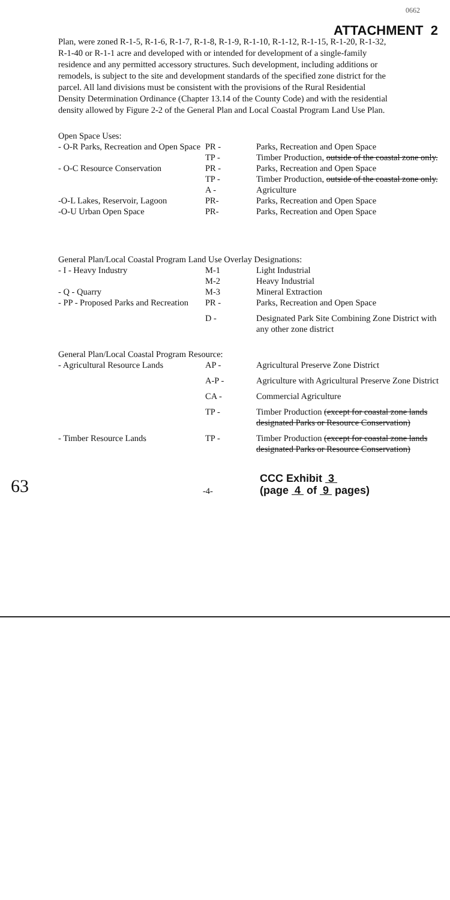0662
ATTACHMENT 2
Plan, were zoned R-1-5, R-1-6, R-1-7, R-1-8, R-1-9, R-1-10, R-1-12, R-1-15, R-1-20, R-1-32, R-1-40 or R-1-1 acre and developed with or intended for development of a single-family residence and any permitted accessory structures. Such development, including additions or remodels, is subject to the site and development standards of the specified zone district for the parcel. All land divisions must be consistent with the provisions of the Rural Residential Density Determination Ordinance (Chapter 13.14 of the County Code) and with the residential density allowed by Figure 2-2 of the General Plan and Local Coastal Program Land Use Plan.
| Open Space Uses: | | |
| - O-R Parks, Recreation and Open Space | PR - | Parks, Recreation and Open Space |
| | TP - | Timber Production, outside of the coastal zone only. |
| - O-C Resource Conservation | PR - | Parks, Recreation and Open Space |
| | TP - | Timber Production, outside of the coastal zone only. |
| | A - | Agriculture |
| -O-L Lakes, Reservoir, Lagoon | PR- | Parks, Recreation and Open Space |
| -O-U Urban Open Space | PR- | Parks, Recreation and Open Space |
| General Plan/Local Coastal Program Land Use Overlay Designations: | | |
| - I - Heavy Industry | M-1 | Light Industrial |
| | M-2 | Heavy Industrial |
| - Q - Quarry | M-3 | Mineral Extraction |
| - PP - Proposed Parks and Recreation | PR - | Parks, Recreation and Open Space |
| | D - | Designated Park Site Combining Zone District with any other zone district |
| General Plan/Local Coastal Program Resource: | | |
| - Agricultural Resource Lands | AP - | Agricultural Preserve Zone District |
| | A-P - | Agriculture with Agricultural Preserve Zone District |
| | CA - | Commercial Agriculture |
| | TP - | Timber Production (except for coastal zone lands designated Parks or Resource Conservation) |
| - Timber Resource Lands | TP - | Timber Production (except for coastal zone lands designated Parks or Resource Conservation) |
63 -4- CCC Exhibit 3
(page 4 of 9 pages)